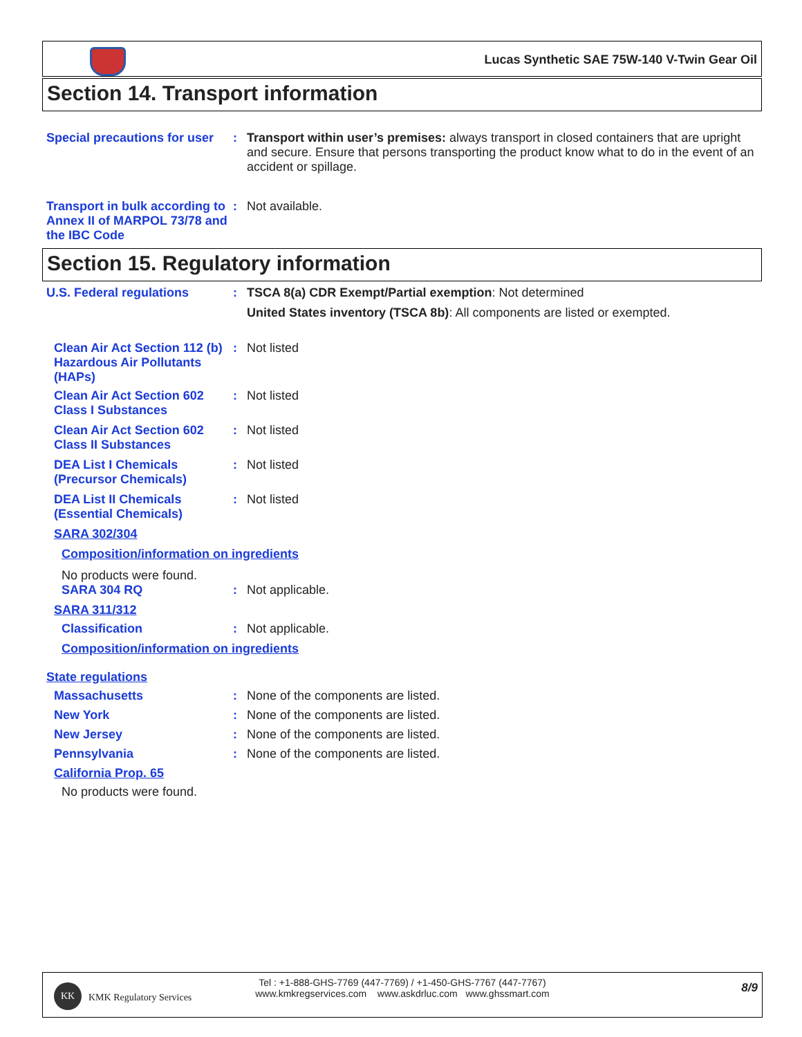Lucas Synthetic SAE 75W-140 V-Twin Gear Oil
Section 14. Transport information
Special precautions for user
: Transport within user’s premises: always transport in closed containers that are upright and secure. Ensure that persons transporting the product know what to do in the event of an accident or spillage.
Transport in bulk according to Annex II of MARPOL 73/78 and the IBC Code
: Not available.
Section 15. Regulatory information
U.S. Federal regulations : TSCA 8(a) CDR Exempt/Partial exemption: Not determined
United States inventory (TSCA 8b): All components are listed or exempted.
Clean Air Act Section 112 (b) Hazardous Air Pollutants (HAPs)
: Not listed
Clean Air Act Section 602 Class I Substances
: Not listed
Clean Air Act Section 602 Class II Substances
: Not listed
DEA List I Chemicals (Precursor Chemicals)
: Not listed
DEA List II Chemicals (Essential Chemicals)
: Not listed
SARA 302/304
Composition/information on ingredients
No products were found.
SARA 304 RQ : Not applicable.
SARA 311/312
Classification : Not applicable.
Composition/information on ingredients
State regulations
Massachusetts : None of the components are listed.
New York : None of the components are listed.
New Jersey : None of the components are listed.
Pennsylvania : None of the components are listed.
California Prop. 65
No products were found.
KK
KMK Regulatory Services
Tel : +1-888-GHS-7769 (447-7769) / +1-450-GHS-7767 (447-7767)
www.kmkregservices.com www.askdrluc.com www.ghssmart.com
8/9